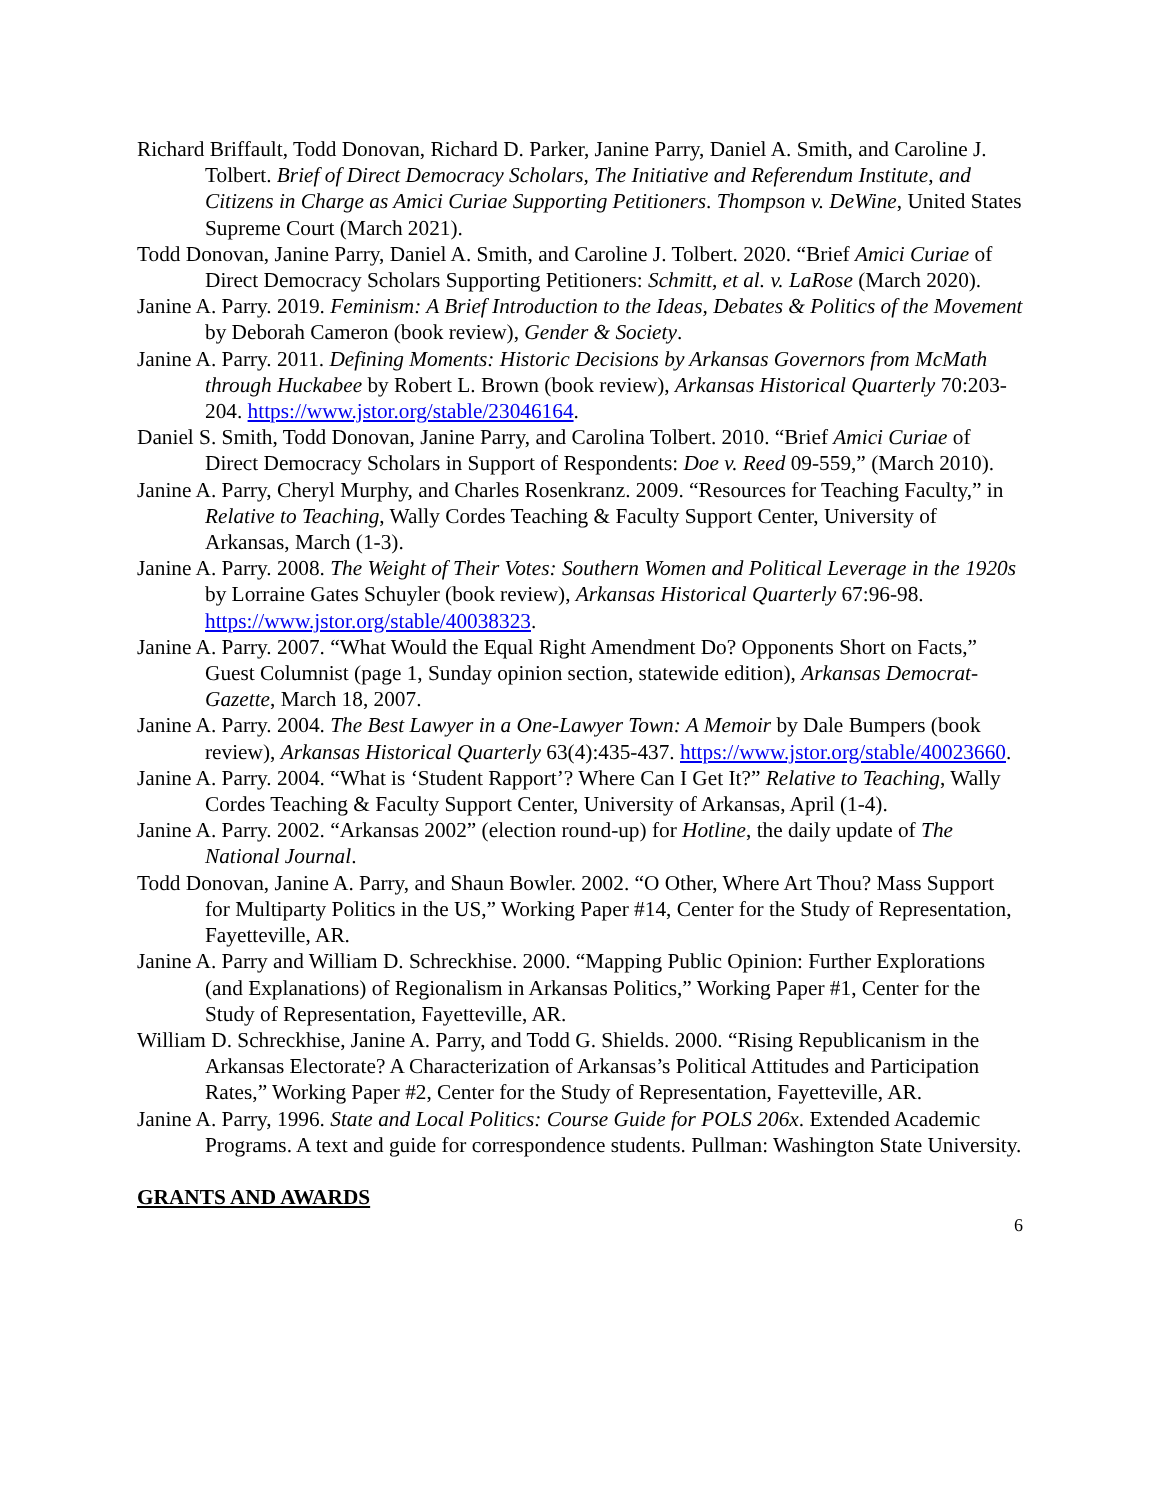Richard Briffault, Todd Donovan, Richard D. Parker, Janine Parry, Daniel A. Smith, and Caroline J. Tolbert. Brief of Direct Democracy Scholars, The Initiative and Referendum Institute, and Citizens in Charge as Amici Curiae Supporting Petitioners. Thompson v. DeWine, United States Supreme Court (March 2021).
Todd Donovan, Janine Parry, Daniel A. Smith, and Caroline J. Tolbert. 2020. “Brief Amici Curiae of Direct Democracy Scholars Supporting Petitioners: Schmitt, et al. v. LaRose (March 2020).
Janine A. Parry. 2019. Feminism: A Brief Introduction to the Ideas, Debates & Politics of the Movement by Deborah Cameron (book review), Gender & Society.
Janine A. Parry. 2011. Defining Moments: Historic Decisions by Arkansas Governors from McMath through Huckabee by Robert L. Brown (book review), Arkansas Historical Quarterly 70:203-204. https://www.jstor.org/stable/23046164.
Daniel S. Smith, Todd Donovan, Janine Parry, and Carolina Tolbert. 2010. “Brief Amici Curiae of Direct Democracy Scholars in Support of Respondents: Doe v. Reed 09-559,” (March 2010).
Janine A. Parry, Cheryl Murphy, and Charles Rosenkranz. 2009. “Resources for Teaching Faculty,” in Relative to Teaching, Wally Cordes Teaching & Faculty Support Center, University of Arkansas, March (1-3).
Janine A. Parry. 2008. The Weight of Their Votes: Southern Women and Political Leverage in the 1920s by Lorraine Gates Schuyler (book review), Arkansas Historical Quarterly 67:96-98. https://www.jstor.org/stable/40038323.
Janine A. Parry. 2007. “What Would the Equal Right Amendment Do? Opponents Short on Facts,” Guest Columnist (page 1, Sunday opinion section, statewide edition), Arkansas Democrat-Gazette, March 18, 2007.
Janine A. Parry. 2004. The Best Lawyer in a One-Lawyer Town: A Memoir by Dale Bumpers (book review), Arkansas Historical Quarterly 63(4):435-437. https://www.jstor.org/stable/40023660.
Janine A. Parry. 2004. “What is ‘Student Rapport’? Where Can I Get It?” Relative to Teaching, Wally Cordes Teaching & Faculty Support Center, University of Arkansas, April (1-4).
Janine A. Parry. 2002. “Arkansas 2002” (election round-up) for Hotline, the daily update of The National Journal.
Todd Donovan, Janine A. Parry, and Shaun Bowler. 2002. “O Other, Where Art Thou? Mass Support for Multiparty Politics in the US,” Working Paper #14, Center for the Study of Representation, Fayetteville, AR.
Janine A. Parry and William D. Schreckhise. 2000. “Mapping Public Opinion: Further Explorations (and Explanations) of Regionalism in Arkansas Politics,” Working Paper #1, Center for the Study of Representation, Fayetteville, AR.
William D. Schreckhise, Janine A. Parry, and Todd G. Shields. 2000. “Rising Republicanism in the Arkansas Electorate? A Characterization of Arkansas’s Political Attitudes and Participation Rates,” Working Paper #2, Center for the Study of Representation, Fayetteville, AR.
Janine A. Parry, 1996. State and Local Politics: Course Guide for POLS 206x. Extended Academic Programs. A text and guide for correspondence students. Pullman: Washington State University.
GRANTS AND AWARDS
6